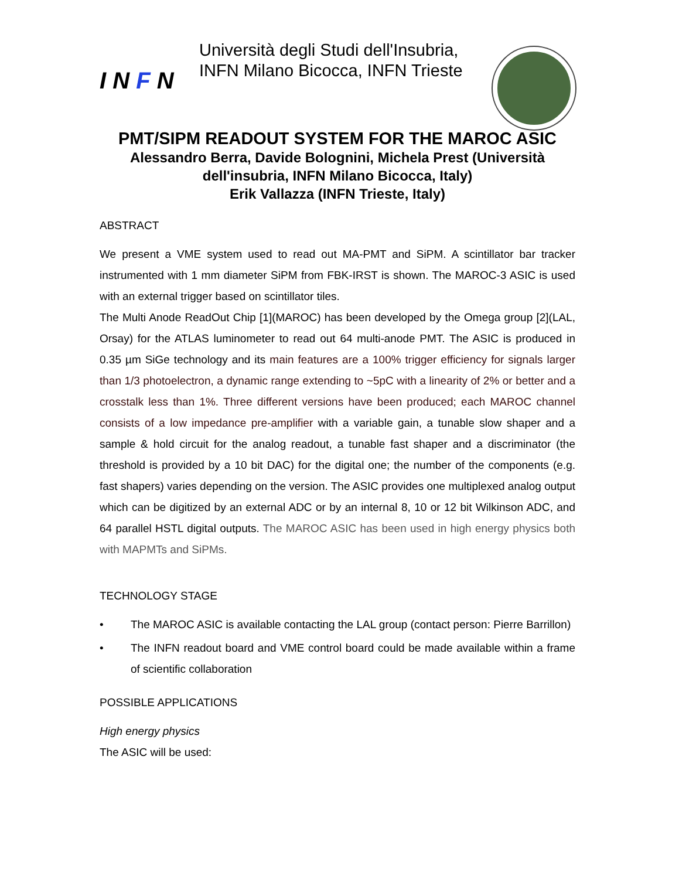I N F N
Università degli Studi dell'Insubria,
INFN Milano Bicocca, INFN Trieste
PMT/SIPM READOUT SYSTEM FOR THE MAROC ASIC
Alessandro Berra, Davide Bolognini, Michela Prest (Università dell'insubria, INFN Milano Bicocca, Italy)
Erik Vallazza (INFN Trieste, Italy)
ABSTRACT
We present a VME system used to read out MA-PMT and SiPM. A scintillator bar tracker instrumented with 1 mm diameter SiPM from FBK-IRST is shown. The MAROC-3 ASIC is used with an external trigger based on scintillator tiles.
The Multi Anode ReadOut Chip [1](MAROC) has been developed by the Omega group [2](LAL, Orsay) for the ATLAS luminometer to read out 64 multi-anode PMT. The ASIC is produced in 0.35 µm SiGe technology and its main features are a 100% trigger efficiency for signals larger than 1/3 photoelectron, a dynamic range extending to ~5pC with a linearity of 2% or better and a crosstalk less than 1%. Three different versions have been produced; each MAROC channel consists of a low impedance pre-amplifier with a variable gain, a tunable slow shaper and a sample & hold circuit for the analog readout, a tunable fast shaper and a discriminator (the threshold is provided by a 10 bit DAC) for the digital one; the number of the components (e.g. fast shapers) varies depending on the version. The ASIC provides one multiplexed analog output which can be digitized by an external ADC or by an internal 8, 10 or 12 bit Wilkinson ADC, and 64 parallel HSTL digital outputs. The MAROC ASIC has been used in high energy physics both with MAPMTs and SiPMs.
TECHNOLOGY STAGE
• The MAROC ASIC is available contacting the LAL group (contact person: Pierre Barrillon)
• The INFN readout board and VME control board could be made available within a frame of scientific collaboration
POSSIBLE APPLICATIONS
High energy physics
The ASIC will be used: